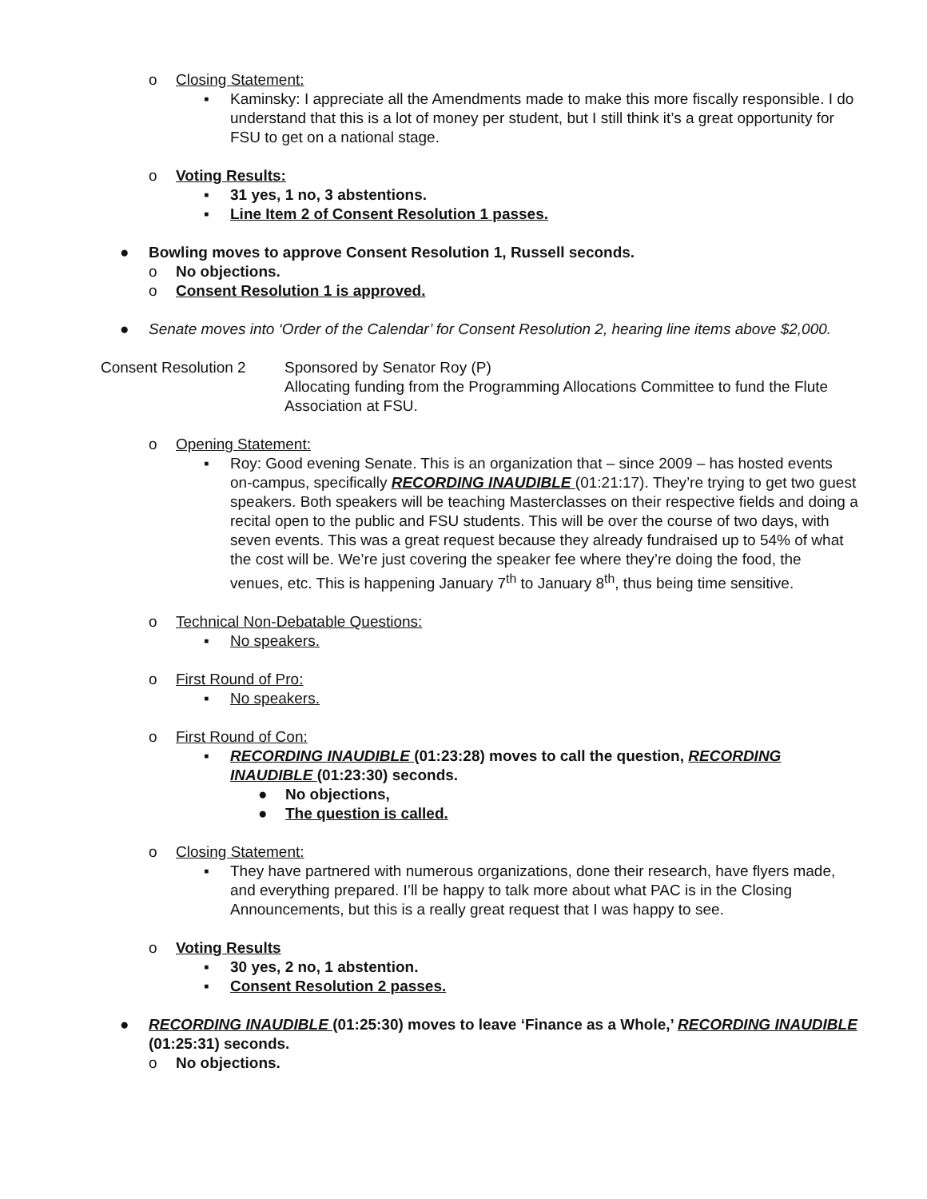o Closing Statement:
▪ Kaminsky: I appreciate all the Amendments made to make this more fiscally responsible. I do understand that this is a lot of money per student, but I still think it’s a great opportunity for FSU to get on a national stage.
o Voting Results:
▪ 31 yes, 1 no, 3 abstentions.
▪ Line Item 2 of Consent Resolution 1 passes.
● Bowling moves to approve Consent Resolution 1, Russell seconds.
o No objections.
o Consent Resolution 1 is approved.
● Senate moves into ‘Order of the Calendar’ for Consent Resolution 2, hearing line items above $2,000.
Consent Resolution 2 Sponsored by Senator Roy (P)
Allocating funding from the Programming Allocations Committee to fund the Flute Association at FSU.
o Opening Statement:
▪ Roy: Good evening Senate. This is an organization that – since 2009 – has hosted events on-campus, specifically RECORDING INAUDIBLE (01:21:17). They’re trying to get two guest speakers. Both speakers will be teaching Masterclasses on their respective fields and doing a recital open to the public and FSU students. This will be over the course of two days, with seven events. This was a great request because they already fundraised up to 54% of what the cost will be. We’re just covering the speaker fee where they’re doing the food, the venues, etc. This is happening January 7<sup>th</sup> to January 8<sup>th</sup>, thus being time sensitive.
o Technical Non-Debatable Questions:
▪ No speakers.
o First Round of Pro:
▪ No speakers.
o First Round of Con:
▪ RECORDING INAUDIBLE (01:23:28) moves to call the question, RECORDING INAUDIBLE (01:23:30) seconds.
● No objections,
● The question is called.
o Closing Statement:
▪ They have partnered with numerous organizations, done their research, have flyers made, and everything prepared. I’ll be happy to talk more about what PAC is in the Closing Announcements, but this is a really great request that I was happy to see.
o Voting Results
▪ 30 yes, 2 no, 1 abstention.
▪ Consent Resolution 2 passes.
● RECORDING INAUDIBLE (01:25:30) moves to leave ‘Finance as a Whole,’ RECORDING INAUDIBLE (01:25:31) seconds.
o No objections.